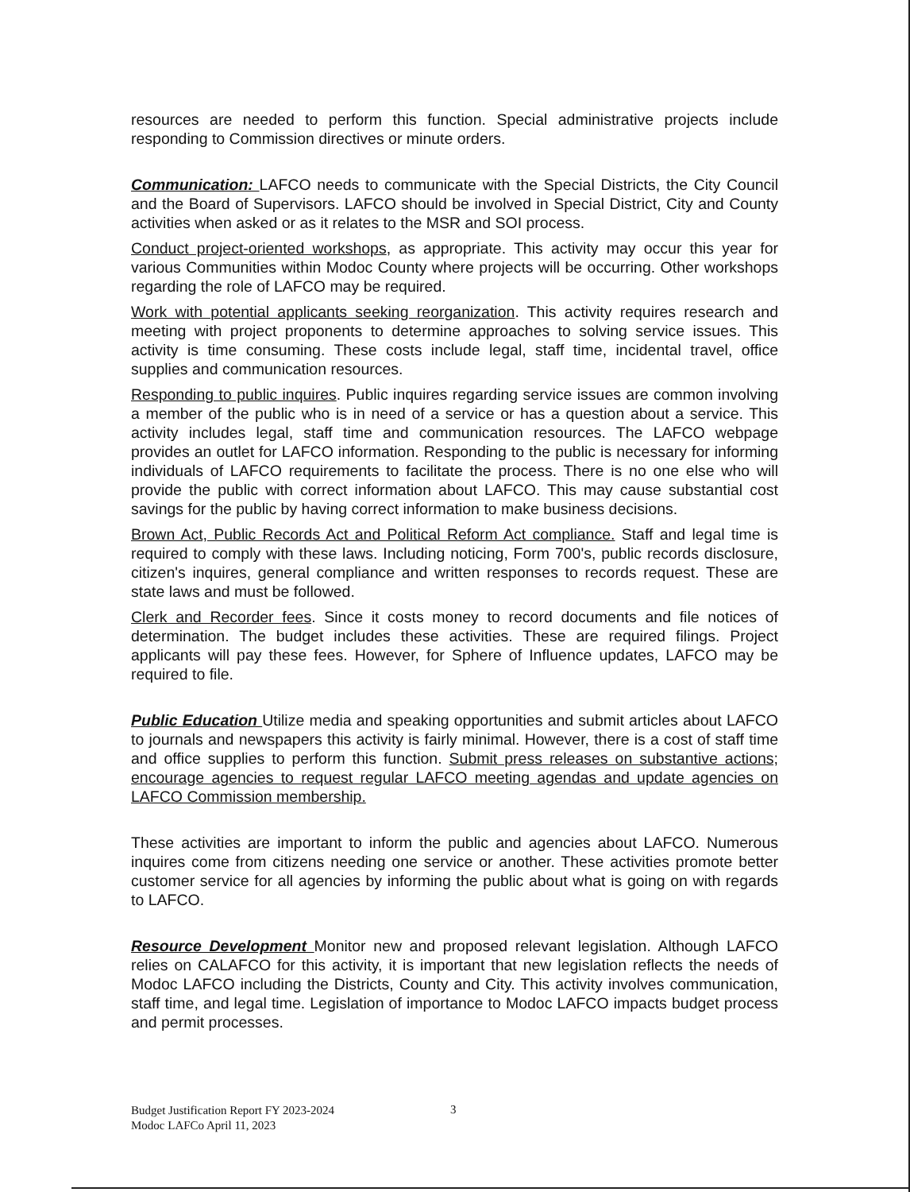resources are needed to perform this function. Special administrative projects include responding to Commission directives or minute orders.
Communication: LAFCO needs to communicate with the Special Districts, the City Council and the Board of Supervisors. LAFCO should be involved in Special District, City and County activities when asked or as it relates to the MSR and SOI process.
Conduct project-oriented workshops, as appropriate. This activity may occur this year for various Communities within Modoc County where projects will be occurring. Other workshops regarding the role of LAFCO may be required.
Work with potential applicants seeking reorganization. This activity requires research and meeting with project proponents to determine approaches to solving service issues. This activity is time consuming. These costs include legal, staff time, incidental travel, office supplies and communication resources.
Responding to public inquires. Public inquires regarding service issues are common involving a member of the public who is in need of a service or has a question about a service. This activity includes legal, staff time and communication resources. The LAFCO webpage provides an outlet for LAFCO information. Responding to the public is necessary for informing individuals of LAFCO requirements to facilitate the process. There is no one else who will provide the public with correct information about LAFCO. This may cause substantial cost savings for the public by having correct information to make business decisions.
Brown Act, Public Records Act and Political Reform Act compliance. Staff and legal time is required to comply with these laws. Including noticing, Form 700's, public records disclosure, citizen's inquires, general compliance and written responses to records request. These are state laws and must be followed.
Clerk and Recorder fees. Since it costs money to record documents and file notices of determination. The budget includes these activities. These are required filings. Project applicants will pay these fees. However, for Sphere of Influence updates, LAFCO may be required to file.
Public Education Utilize media and speaking opportunities and submit articles about LAFCO to journals and newspapers this activity is fairly minimal. However, there is a cost of staff time and office supplies to perform this function. Submit press releases on substantive actions; encourage agencies to request regular LAFCO meeting agendas and update agencies on LAFCO Commission membership.
These activities are important to inform the public and agencies about LAFCO. Numerous inquires come from citizens needing one service or another. These activities promote better customer service for all agencies by informing the public about what is going on with regards to LAFCO.
Resource Development Monitor new and proposed relevant legislation. Although LAFCO relies on CALAFCO for this activity, it is important that new legislation reflects the needs of Modoc LAFCO including the Districts, County and City. This activity involves communication, staff time, and legal time. Legislation of importance to Modoc LAFCO impacts budget process and permit processes.
Budget Justification Report FY 2023-2024
Modoc LAFCo April 11, 2023
3